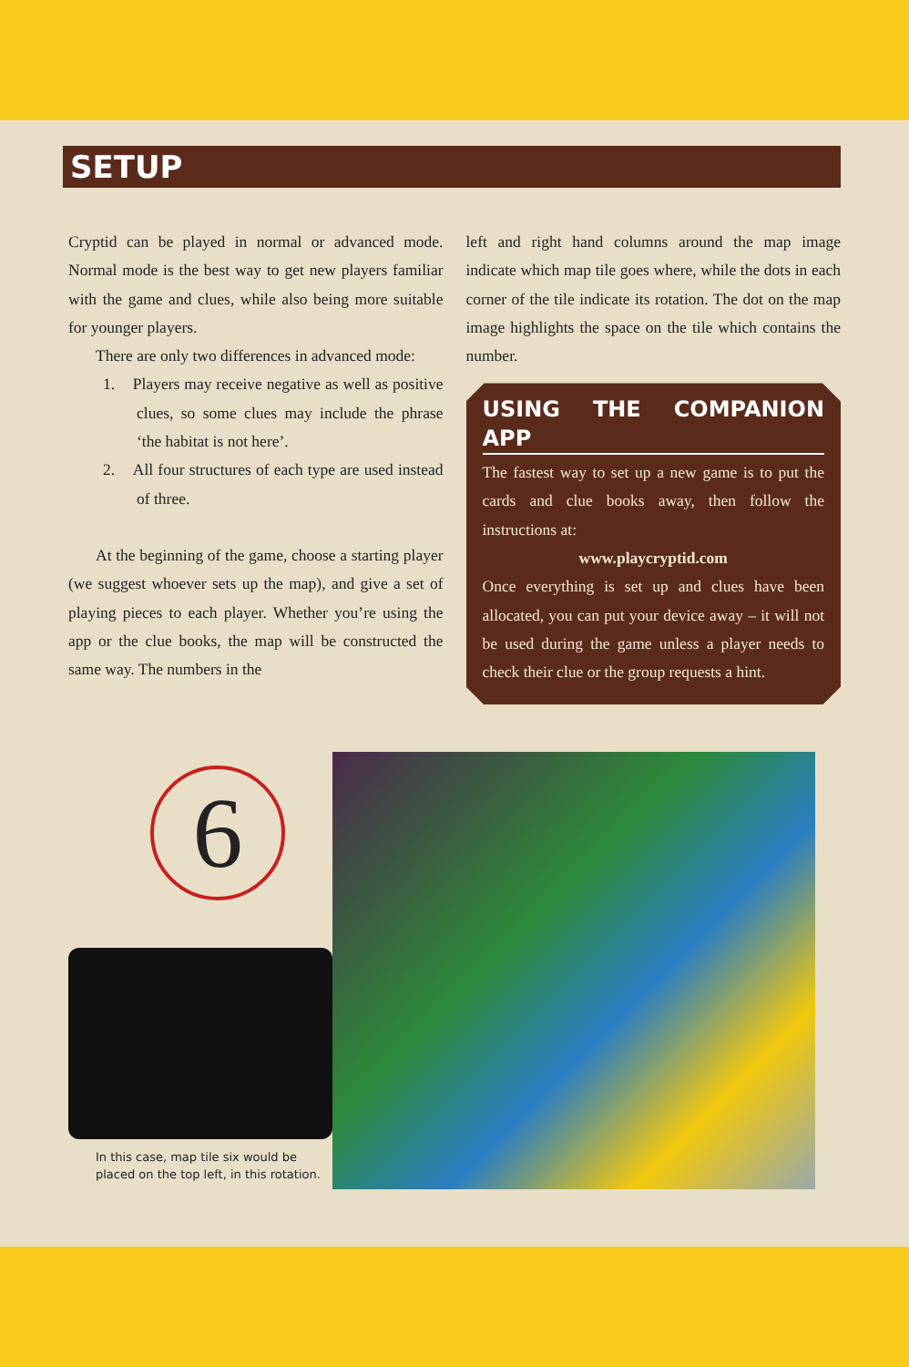SETUP
Cryptid can be played in normal or advanced mode. Normal mode is the best way to get new players familiar with the game and clues, while also being more suitable for younger players.
There are only two differences in advanced mode:
1. Players may receive negative as well as positive clues, so some clues may include the phrase ‘the habitat is not here’.
2. All four structures of each type are used instead of three.
At the beginning of the game, choose a starting player (we suggest whoever sets up the map), and give a set of playing pieces to each player. Whether you’re using the app or the clue books, the map will be constructed the same way. The numbers in the
left and right hand columns around the map image indicate which map tile goes where, while the dots in each corner of the tile indicate its rotation. The dot on the map image highlights the space on the tile which contains the number.
USING THE COMPANION APP
The fastest way to set up a new game is to put the cards and clue books away, then follow the instructions at:
www.playcryptid.com
Once everything is set up and clues have been allocated, you can put your device away – it will not be used during the game unless a player needs to check their clue or the group requests a hint.
6
In this case, map tile six would be
placed on the top left, in this rotation.